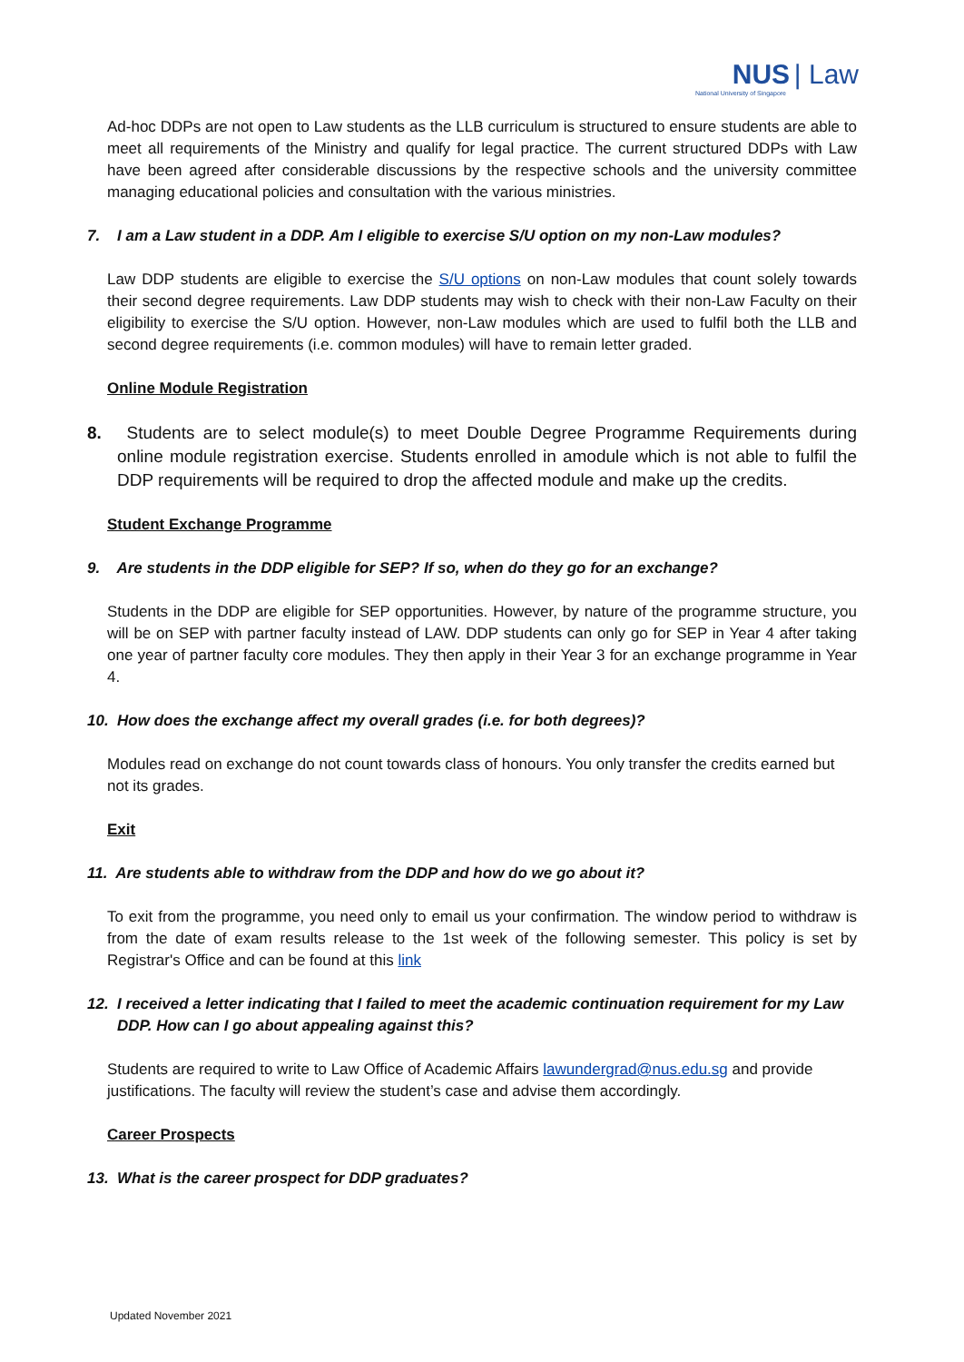NUS | Law
National University of Singapore
Ad-hoc DDPs are not open to Law students as the LLB curriculum is structured to ensure students are able to meet all requirements of the Ministry and qualify for legal practice. The current structured DDPs with Law have been agreed after considerable discussions by the respective schools and the university committee managing educational policies and consultation with the various ministries.
7. I am a Law student in a DDP. Am I eligible to exercise S/U option on my non-Law modules?
Law DDP students are eligible to exercise the S/U options on non-Law modules that count solely towards their second degree requirements. Law DDP students may wish to check with their non-Law Faculty on their eligibility to exercise the S/U option. However, non-Law modules which are used to fulfil both the LLB and second degree requirements (i.e. common modules) will have to remain letter graded.
Online Module Registration
8. Students are to select module(s) to meet Double Degree Programme Requirements during online module registration exercise. Students enrolled in amodule which is not able to fulfil the DDP requirements will be required to drop the affected module and make up the credits.
Student Exchange Programme
9. Are students in the DDP eligible for SEP? If so, when do they go for an exchange?
Students in the DDP are eligible for SEP opportunities. However, by nature of the programme structure, you will be on SEP with partner faculty instead of LAW. DDP students can only go for SEP in Year 4 after taking one year of partner faculty core modules. They then apply in their Year 3 for an exchange programme in Year 4.
10. How does the exchange affect my overall grades (i.e. for both degrees)?
Modules read on exchange do not count towards class of honours. You only transfer the credits earned but not its grades.
Exit
11. Are students able to withdraw from the DDP and how do we go about it?
To exit from the programme, you need only to email us your confirmation. The window period to withdraw is from the date of exam results release to the 1st week of the following semester. This policy is set by Registrar's Office and can be found at this link
12. I received a letter indicating that I failed to meet the academic continuation requirement for my Law DDP. How can I go about appealing against this?
Students are required to write to Law Office of Academic Affairs lawundergrad@nus.edu.sg and provide justifications. The faculty will review the student’s case and advise them accordingly.
Career Prospects
13. What is the career prospect for DDP graduates?
Updated November 2021